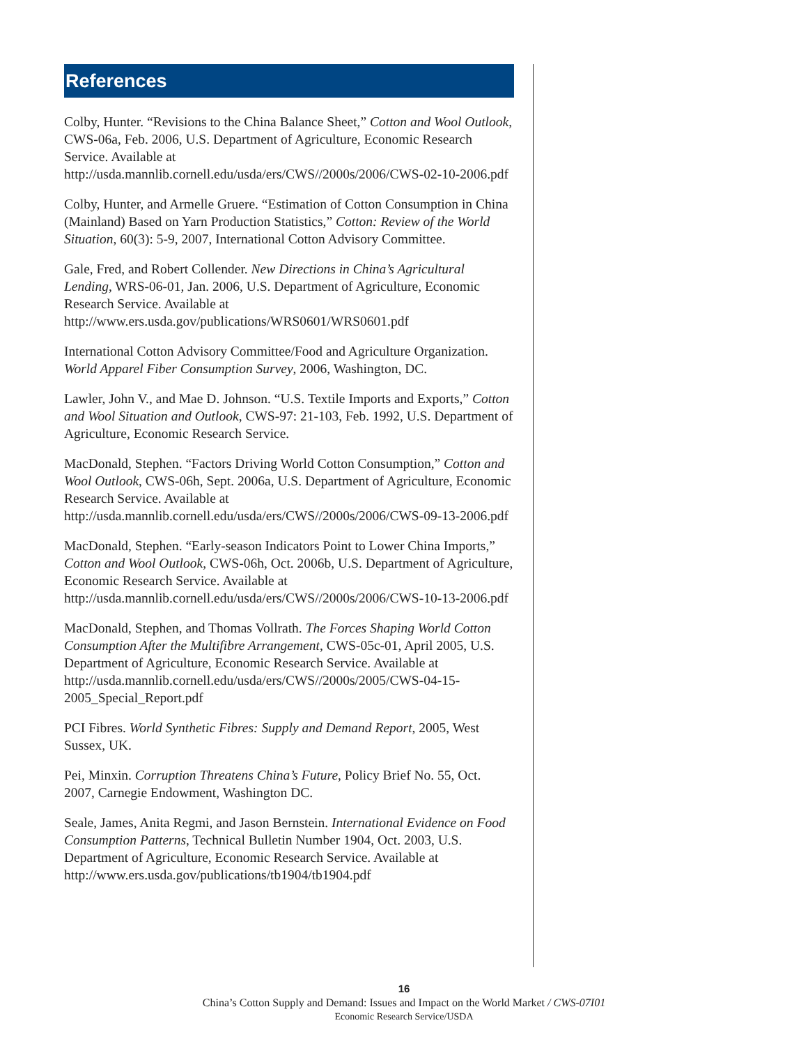References
Colby, Hunter. “Revisions to the China Balance Sheet,” Cotton and Wool Outlook, CWS-06a, Feb. 2006, U.S. Department of Agriculture, Economic Research Service. Available at http://usda.mannlib.cornell.edu/usda/ers/CWS//2000s/2006/CWS-02-10-2006.pdf
Colby, Hunter, and Armelle Gruere. “Estimation of Cotton Consumption in China (Mainland) Based on Yarn Production Statistics,” Cotton: Review of the World Situation, 60(3): 5-9, 2007, International Cotton Advisory Committee.
Gale, Fred, and Robert Collender. New Directions in China’s Agricultural Lending, WRS-06-01, Jan. 2006, U.S. Department of Agriculture, Economic Research Service. Available at http://www.ers.usda.gov/publications/WRS0601/WRS0601.pdf
International Cotton Advisory Committee/Food and Agriculture Organization. World Apparel Fiber Consumption Survey, 2006, Washington, DC.
Lawler, John V., and Mae D. Johnson. “U.S. Textile Imports and Exports,” Cotton and Wool Situation and Outlook, CWS-97: 21-103, Feb. 1992, U.S. Department of Agriculture, Economic Research Service.
MacDonald, Stephen. “Factors Driving World Cotton Consumption,” Cotton and Wool Outlook, CWS-06h, Sept. 2006a, U.S. Department of Agriculture, Economic Research Service. Available at http://usda.mannlib.cornell.edu/usda/ers/CWS//2000s/2006/CWS-09-13-2006.pdf
MacDonald, Stephen. “Early-season Indicators Point to Lower China Imports,” Cotton and Wool Outlook, CWS-06h, Oct. 2006b, U.S. Department of Agriculture, Economic Research Service. Available at http://usda.mannlib.cornell.edu/usda/ers/CWS//2000s/2006/CWS-10-13-2006.pdf
MacDonald, Stephen, and Thomas Vollrath. The Forces Shaping World Cotton Consumption After the Multifibre Arrangement, CWS-05c-01, April 2005, U.S. Department of Agriculture, Economic Research Service. Available at http://usda.mannlib.cornell.edu/usda/ers/CWS//2000s/2005/CWS-04-15-2005_Special_Report.pdf
PCI Fibres. World Synthetic Fibres: Supply and Demand Report, 2005, West Sussex, UK.
Pei, Minxin. Corruption Threatens China’s Future, Policy Brief No. 55, Oct. 2007, Carnegie Endowment, Washington DC.
Seale, James, Anita Regmi, and Jason Bernstein. International Evidence on Food Consumption Patterns, Technical Bulletin Number 1904, Oct. 2003, U.S. Department of Agriculture, Economic Research Service. Available at http://www.ers.usda.gov/publications/tb1904/tb1904.pdf
16
China’s Cotton Supply and Demand: Issues and Impact on the World Market / CWS-07I01
Economic Research Service/USDA